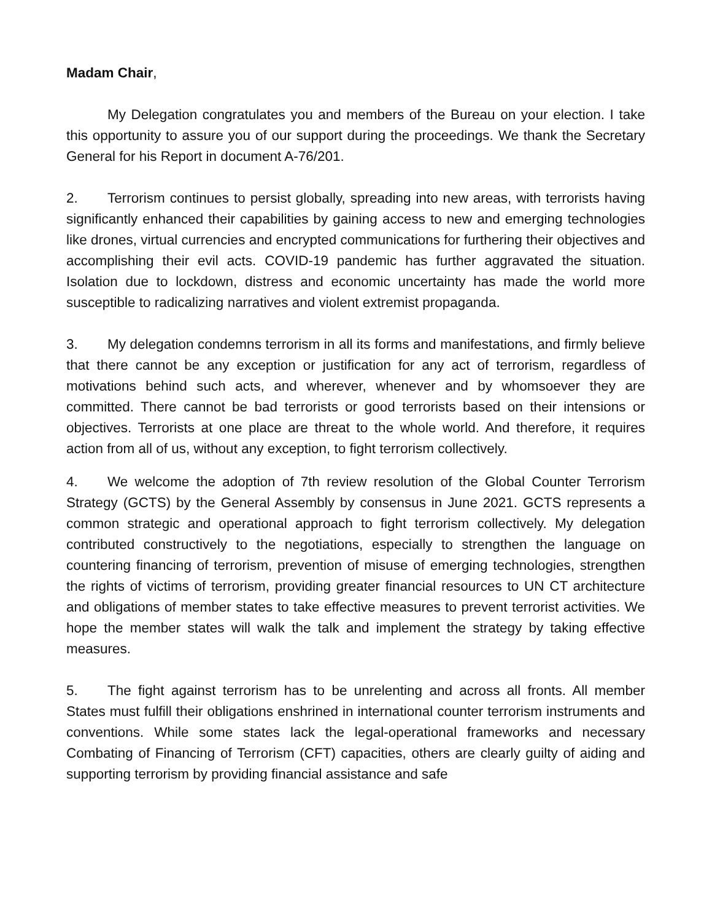Madam Chair,
My Delegation congratulates you and members of the Bureau on your election. I take this opportunity to assure you of our support during the proceedings. We thank the Secretary General for his Report in document A-76/201.
2. Terrorism continues to persist globally, spreading into new areas, with terrorists having significantly enhanced their capabilities by gaining access to new and emerging technologies like drones, virtual currencies and encrypted communications for furthering their objectives and accomplishing their evil acts. COVID-19 pandemic has further aggravated the situation. Isolation due to lockdown, distress and economic uncertainty has made the world more susceptible to radicalizing narratives and violent extremist propaganda.
3. My delegation condemns terrorism in all its forms and manifestations, and firmly believe that there cannot be any exception or justification for any act of terrorism, regardless of motivations behind such acts, and wherever, whenever and by whomsoever they are committed. There cannot be bad terrorists or good terrorists based on their intensions or objectives. Terrorists at one place are threat to the whole world. And therefore, it requires action from all of us, without any exception, to fight terrorism collectively.
4. We welcome the adoption of 7th review resolution of the Global Counter Terrorism Strategy (GCTS) by the General Assembly by consensus in June 2021. GCTS represents a common strategic and operational approach to fight terrorism collectively. My delegation contributed constructively to the negotiations, especially to strengthen the language on countering financing of terrorism, prevention of misuse of emerging technologies, strengthen the rights of victims of terrorism, providing greater financial resources to UN CT architecture and obligations of member states to take effective measures to prevent terrorist activities. We hope the member states will walk the talk and implement the strategy by taking effective measures.
5. The fight against terrorism has to be unrelenting and across all fronts. All member States must fulfill their obligations enshrined in international counter terrorism instruments and conventions. While some states lack the legal-operational frameworks and necessary Combating of Financing of Terrorism (CFT) capacities, others are clearly guilty of aiding and supporting terrorism by providing financial assistance and safe